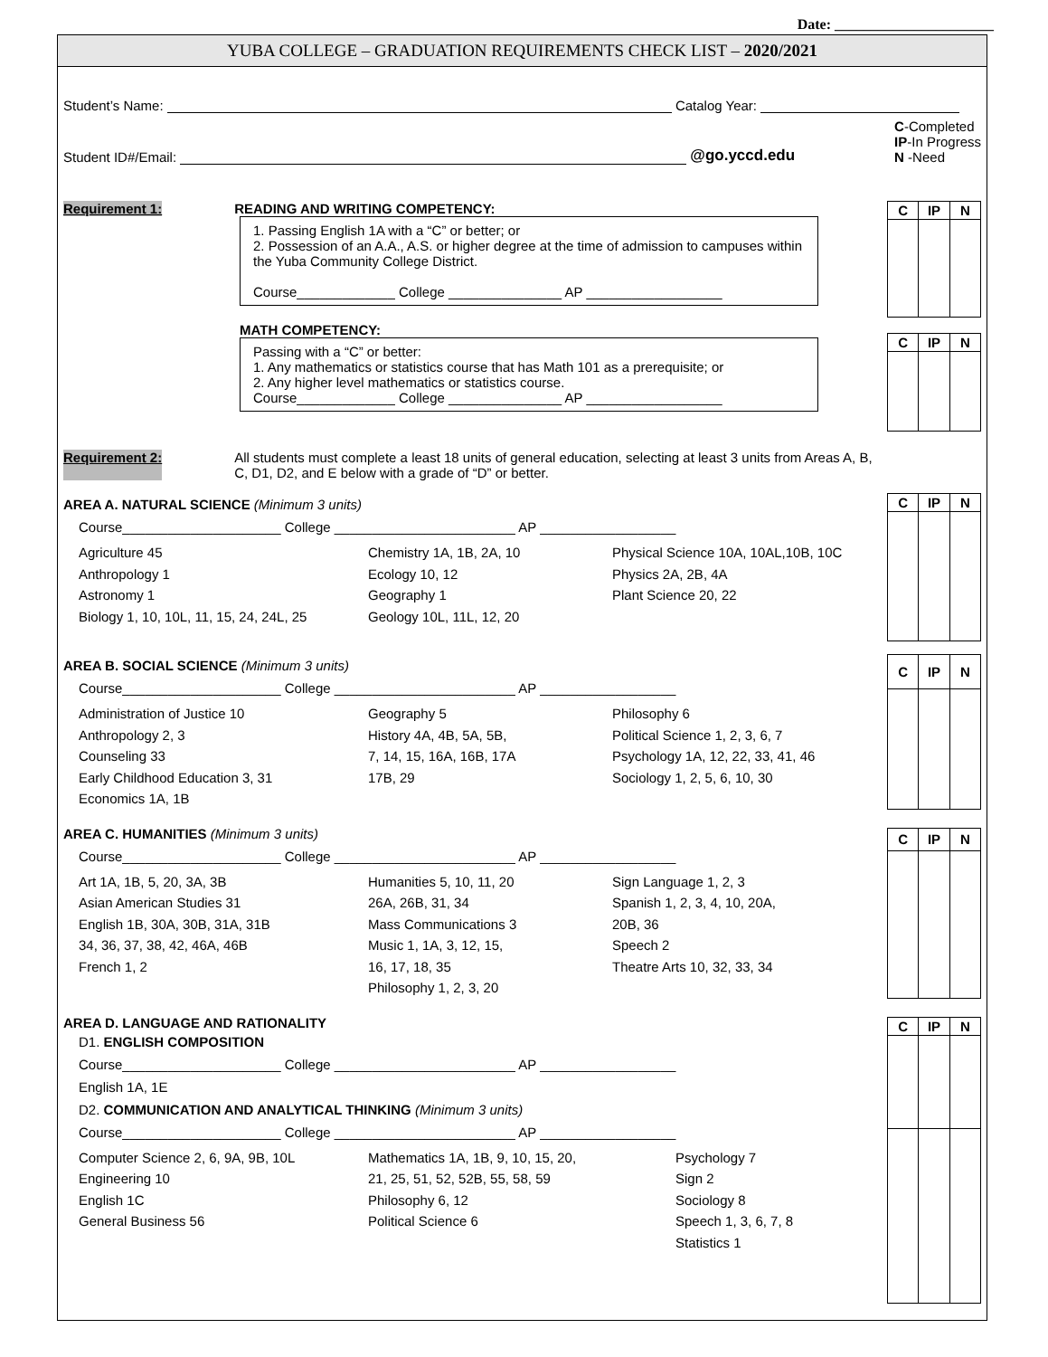Date: ______________________
YUBA COLLEGE – GRADUATION REQUIREMENTS CHECK LIST – 2020/2021
Student’s Name: Catalog Year:
Student ID#/Email: @go.yccd.edu C-Completed
IP-In Progress
N -Need
Requirement 1: READING AND WRITING COMPETENCY:
1. Passing English 1A with a “C” or better; or
2. Possession of an A.A., A.S. or higher degree at the time of admission to campuses within the Yuba Community College District.
Course_____________ College _______________ AP __________________
MATH COMPETENCY:
Passing with a “C” or better:
1. Any mathematics or statistics course that has Math 101 as a prerequisite; or
2. Any higher level mathematics or statistics course.
Course_____________ College _______________ AP __________________
| C | IP | N |
| C | IP | N |
Requirement 2: All students must complete a least 18 units of general education, selecting at least 3 units from Areas A, B, C, D1, D2, and E below with a grade of “D” or better.
AREA A. NATURAL SCIENCE (Minimum 3 units)
Course_____________________ College ________________________ AP __________________
Agriculture 45
Anthropology 1
Astronomy 1
Biology 1, 10, 10L, 11, 15, 24, 24L, 25
Chemistry 1A, 1B, 2A, 10
Ecology 10, 12
Geography 1
Geology 10L, 11L, 12, 20
Physical Science 10A, 10AL,10B, 10C
Physics 2A, 2B, 4A
Plant Science 20, 22
| C | IP | N |
AREA B. SOCIAL SCIENCE (Minimum 3 units)
Course_____________________ College ________________________ AP __________________
Administration of Justice 10
Anthropology 2, 3
Counseling 33
Early Childhood Education 3, 31
Economics 1A, 1B
Geography 5
History 4A, 4B, 5A, 5B,
7, 14, 15, 16A, 16B, 17A
17B, 29
Philosophy 6
Political Science 1, 2, 3, 6, 7
Psychology 1A, 12, 22, 33, 41, 46
Sociology 1, 2, 5, 6, 10, 30
| C | IP | N |
AREA C. HUMANITIES (Minimum 3 units)
Course_____________________ College ________________________ AP __________________
Art 1A, 1B, 5, 20, 3A, 3B
Asian American Studies 31
English 1B, 30A, 30B, 31A, 31B
34, 36, 37, 38, 42, 46A, 46B
French 1, 2
Humanities 5, 10, 11, 20
26A, 26B, 31, 34
Mass Communications 3
Music 1, 1A, 3, 12, 15,
16, 17, 18, 35
Philosophy 1, 2, 3, 20
Sign Language 1, 2, 3
Spanish 1, 2, 3, 4, 10, 20A,
20B, 36
Speech 2
Theatre Arts 10, 32, 33, 34
| C | IP | N |
AREA D. LANGUAGE AND RATIONALITY
D1. ENGLISH COMPOSITION
Course_____________________ College ________________________ AP __________________
English 1A, 1E
D2. COMMUNICATION AND ANALYTICAL THINKING (Minimum 3 units)
Course_____________________ College ________________________ AP __________________
Computer Science 2, 6, 9A, 9B, 10L
Engineering 10
English 1C
General Business 56
Mathematics 1A, 1B, 9, 10, 15, 20,
21, 25, 51, 52, 52B, 55, 58, 59
Philosophy 6, 12
Political Science 6
Psychology 7
Sign 2
Sociology 8
Speech 1, 3, 6, 7, 8
Statistics 1
| C | IP | N |